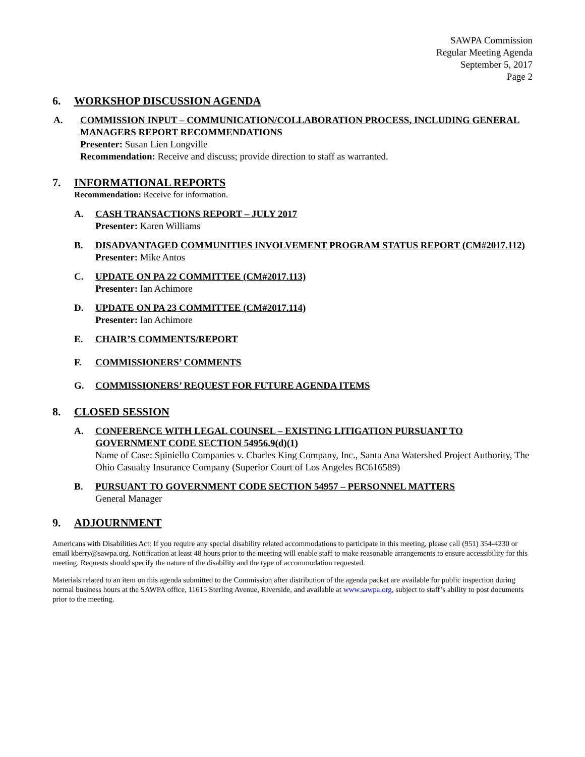SAWPA Commission
Regular Meeting Agenda
September 5, 2017
Page 2
6. WORKSHOP DISCUSSION AGENDA
A. COMMISSION INPUT – COMMUNICATION/COLLABORATION PROCESS, INCLUDING GENERAL MANAGERS REPORT RECOMMENDATIONS
Presenter: Susan Lien Longville
Recommendation: Receive and discuss; provide direction to staff as warranted.
7. INFORMATIONAL REPORTS
Recommendation: Receive for information.
A. CASH TRANSACTIONS REPORT – JULY 2017
Presenter: Karen Williams
B. DISADVANTAGED COMMUNITIES INVOLVEMENT PROGRAM STATUS REPORT (CM#2017.112)
Presenter: Mike Antos
C. UPDATE ON PA 22 COMMITTEE (CM#2017.113)
Presenter: Ian Achimore
D. UPDATE ON PA 23 COMMITTEE (CM#2017.114)
Presenter: Ian Achimore
E. CHAIR’S COMMENTS/REPORT
F. COMMISSIONERS’ COMMENTS
G. COMMISSIONERS’ REQUEST FOR FUTURE AGENDA ITEMS
8. CLOSED SESSION
A. CONFERENCE WITH LEGAL COUNSEL – EXISTING LITIGATION PURSUANT TO GOVERNMENT CODE SECTION 54956.9(d)(1)
Name of Case: Spiniello Companies v. Charles King Company, Inc., Santa Ana Watershed Project Authority, The Ohio Casualty Insurance Company (Superior Court of Los Angeles BC616589)
B. PURSUANT TO GOVERNMENT CODE SECTION 54957 – PERSONNEL MATTERS
General Manager
9. ADJOURNMENT
Americans with Disabilities Act: If you require any special disability related accommodations to participate in this meeting, please call (951) 354-4230 or email kberry@sawpa.org. Notification at least 48 hours prior to the meeting will enable staff to make reasonable arrangements to ensure accessibility for this meeting. Requests should specify the nature of the disability and the type of accommodation requested.
Materials related to an item on this agenda submitted to the Commission after distribution of the agenda packet are available for public inspection during normal business hours at the SAWPA office, 11615 Sterling Avenue, Riverside, and available at www.sawpa.org, subject to staff’s ability to post documents prior to the meeting.